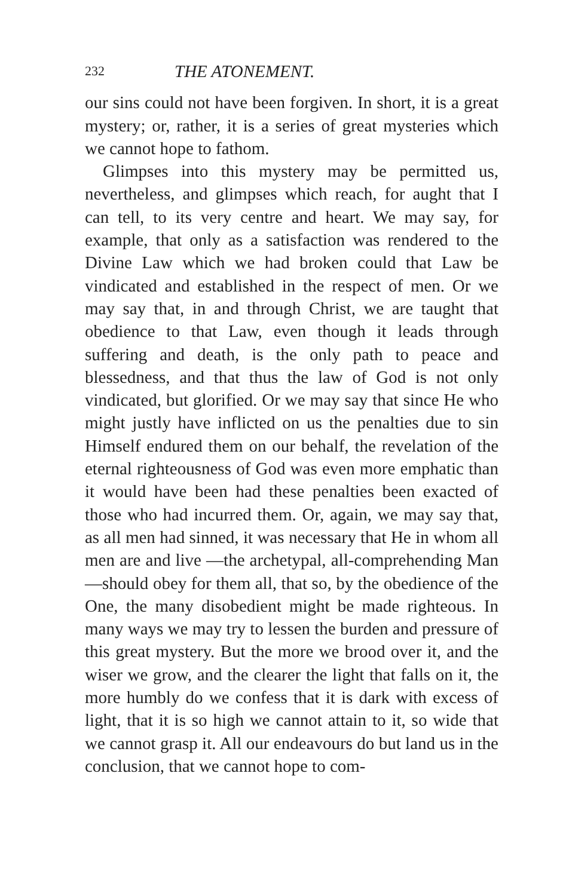232 THE ATONEMENT.
our sins could not have been forgiven. In short, it is a great mystery; or, rather, it is a series of great mysteries which we cannot hope to fathom.
Glimpses into this mystery may be permitted us, nevertheless, and glimpses which reach, for aught that I can tell, to its very centre and heart. We may say, for example, that only as a satisfaction was rendered to the Divine Law which we had broken could that Law be vindicated and established in the respect of men. Or we may say that, in and through Christ, we are taught that obedience to that Law, even though it leads through suffering and death, is the only path to peace and blessedness, and that thus the law of God is not only vindicated, but glorified. Or we may say that since He who might justly have inflicted on us the penalties due to sin Himself endured them on our behalf, the revelation of the eternal righteousness of God was even more emphatic than it would have been had these penalties been exacted of those who had incurred them. Or, again, we may say that, as all men had sinned, it was necessary that He in whom all men are and live —the archetypal, all-comprehending Man—should obey for them all, that so, by the obedience of the One, the many disobedient might be made righteous. In many ways we may try to lessen the burden and pressure of this great mystery. But the more we brood over it, and the wiser we grow, and the clearer the light that falls on it, the more humbly do we confess that it is dark with excess of light, that it is so high we cannot attain to it, so wide that we cannot grasp it. All our endeavours do but land us in the conclusion, that we cannot hope to com-